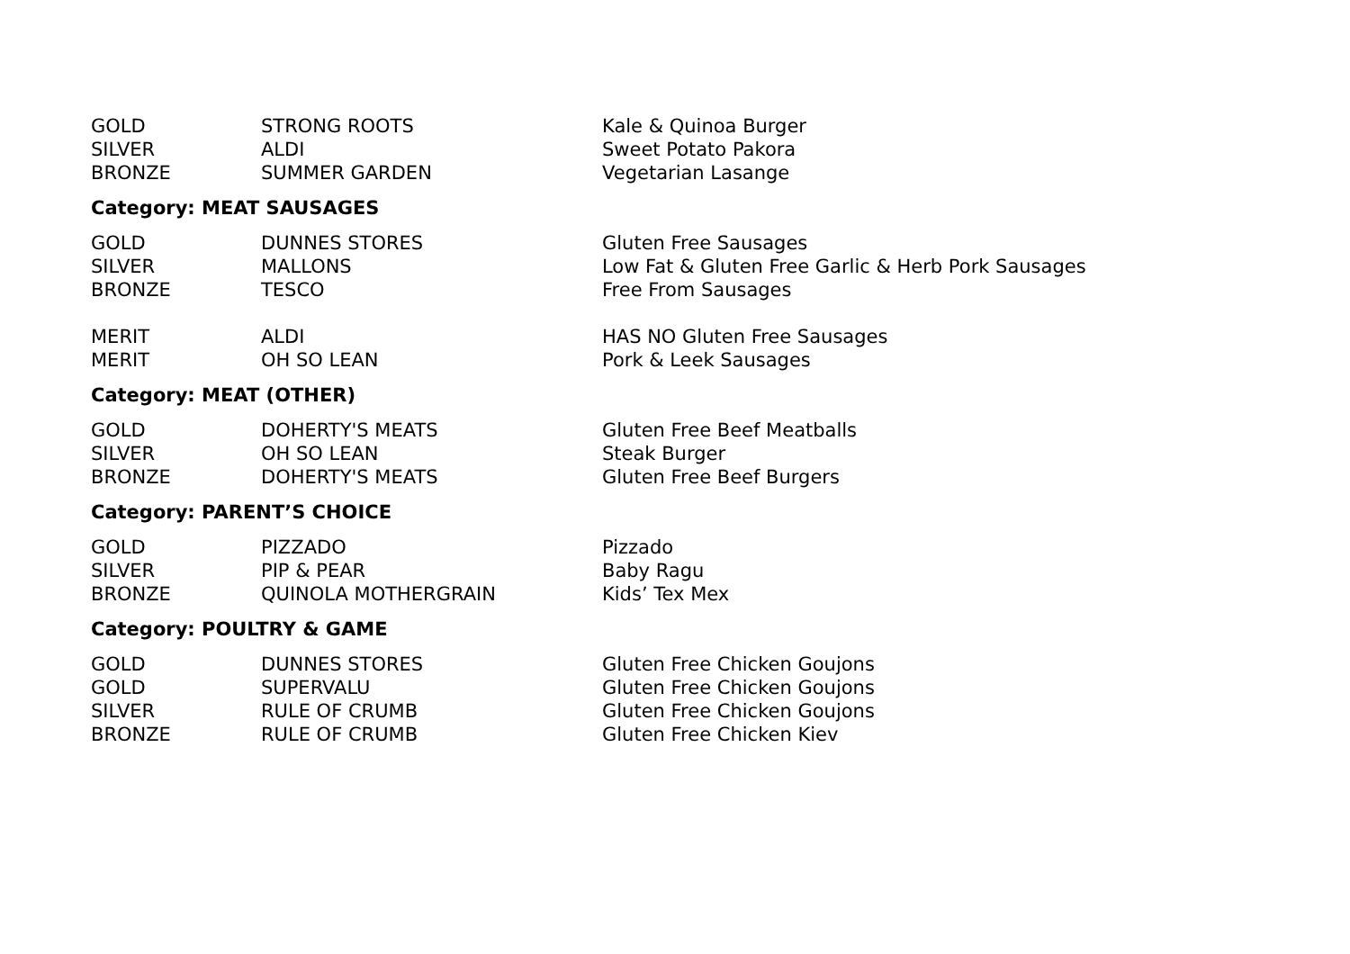| GOLD | STRONG ROOTS | Kale & Quinoa Burger |
| SILVER | ALDI | Sweet Potato Pakora |
| BRONZE | SUMMER GARDEN | Vegetarian Lasange |
Category: MEAT SAUSAGES
| GOLD | DUNNES STORES | Gluten Free Sausages |
| SILVER | MALLONS | Low Fat & Gluten Free Garlic & Herb Pork Sausages |
| BRONZE | TESCO | Free From Sausages |
| MERIT | ALDI | HAS NO Gluten Free Sausages |
| MERIT | OH SO LEAN | Pork & Leek Sausages |
Category: MEAT (OTHER)
| GOLD | DOHERTY'S MEATS | Gluten Free Beef Meatballs |
| SILVER | OH SO LEAN | Steak Burger |
| BRONZE | DOHERTY'S MEATS | Gluten Free Beef Burgers |
Category: PARENT’S CHOICE
| GOLD | PIZZADO | Pizzado |
| SILVER | PIP & PEAR | Baby Ragu |
| BRONZE | QUINOLA MOTHERGRAIN | Kids’ Tex Mex |
Category: POULTRY & GAME
| GOLD | DUNNES STORES | Gluten Free Chicken Goujons |
| GOLD | SUPERVALU | Gluten Free Chicken Goujons |
| SILVER | RULE OF CRUMB | Gluten Free Chicken Goujons |
| BRONZE | RULE OF CRUMB | Gluten Free Chicken Kiev |